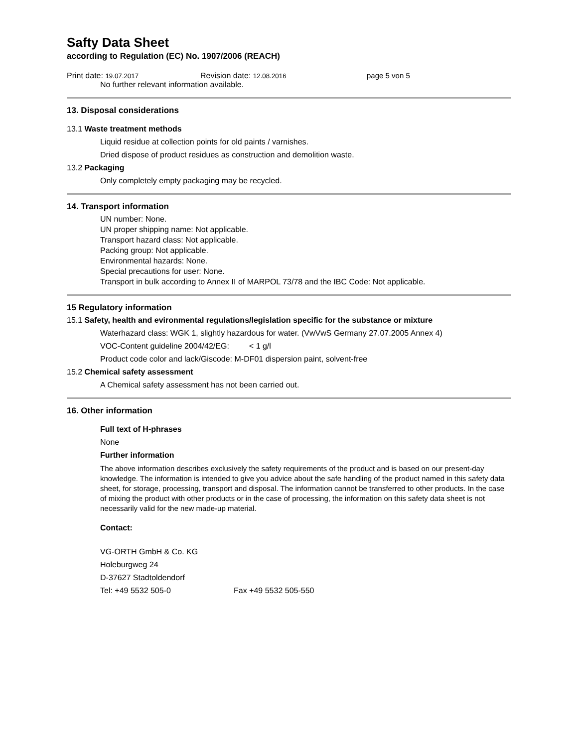Safty Data Sheet
according to Regulation (EC) No. 1907/2006 (REACH)
Print date: 19.07.2017 Revision date: 12.08.2016 page 5 von 5
No further relevant information available.
13. Disposal considerations
13.1 Waste treatment methods
Liquid residue at collection points for old paints / varnishes.
Dried dispose of product residues as construction and demolition waste.
13.2 Packaging
Only completely empty packaging may be recycled.
14. Transport information
UN number: None.
UN proper shipping name: Not applicable.
Transport hazard class: Not applicable.
Packing group: Not applicable.
Environmental hazards: None.
Special precautions for user: None.
Transport in bulk according to Annex II of MARPOL 73/78 and the IBC Code: Not applicable.
15 Regulatory information
15.1 Safety, health and evironmental regulations/legislation specific for the substance or mixture
Waterhazard class: WGK 1, slightly hazardous for water. (VwVwS Germany 27.07.2005 Annex 4)
VOC-Content guideline 2004/42/EG: < 1 g/l
Product code color and lack/Giscode: M-DF01 dispersion paint, solvent-free
15.2 Chemical safety assessment
A Chemical safety assessment has not been carried out.
16. Other information
Full text of H-phrases
None
Further information
The above information describes exclusively the safety requirements of the product and is based on our present-day knowledge. The information is intended to give you advice about the safe handling of the product named in this safety data sheet, for storage, processing, transport and disposal. The information cannot be transferred to other products. In the case of mixing the product with other products or in the case of processing, the information on this safety data sheet is not necessarily valid for the new made-up material.
Contact:
VG-ORTH GmbH & Co. KG
Holeburgweg 24
D-37627 Stadtoldendorf
Tel: +49 5532 505-0 Fax +49 5532 505-550